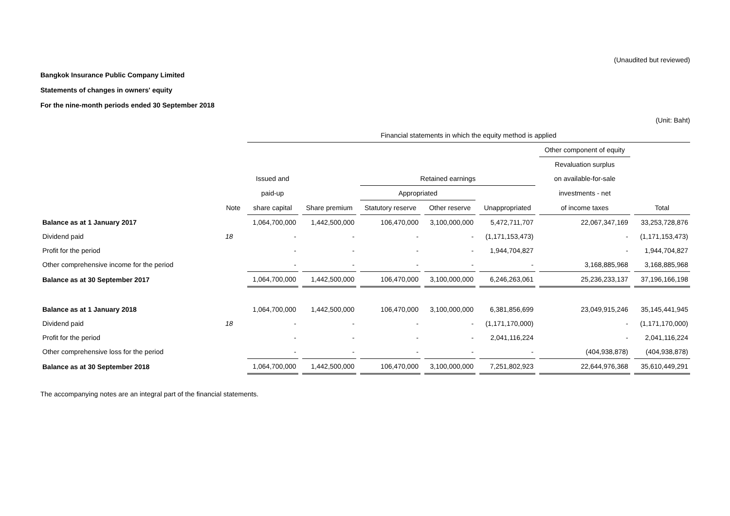(Unaudited but reviewed)
Bangkok Insurance Public Company Limited
Statements of changes in owners' equity
For the nine-month periods ended 30 September 2018
(Unit: Baht)
| | | Financial statements in which the equity method is applied | | | | | | |
| --- | --- | --- | --- | --- | --- | --- | --- | --- |
| | | | | | | | Other component of equity | |
| | | | | | | | Revaluation surplus | |
| | | Issued and | | Retained earnings | | | on available-for-sale | |
| | | paid-up | | Appropriated | | | investments - net | |
| | Note | share capital | Share premium | Statutory reserve | Other reserve | Unappropriated | of income taxes | Total |
| Balance as at 1 January 2017 | | 1,064,700,000 | 1,442,500,000 | 106,470,000 | 3,100,000,000 | 5,472,711,707 | 22,067,347,169 | 33,253,728,876 |
| Dividend paid | 18 | - | - | - | - | (1,171,153,473) | - | (1,171,153,473) |
| Profit for the period | | - | - | - | - | 1,944,704,827 | - | 1,944,704,827 |
| Other comprehensive income for the period | | - | - | - | - | - | 3,168,885,968 | 3,168,885,968 |
| Balance as at 30 September 2017 | | 1,064,700,000 | 1,442,500,000 | 106,470,000 | 3,100,000,000 | 6,246,263,061 | 25,236,233,137 | 37,196,166,198 |
| Balance as at 1 January 2018 | | 1,064,700,000 | 1,442,500,000 | 106,470,000 | 3,100,000,000 | 6,381,856,699 | 23,049,915,246 | 35,145,441,945 |
| Dividend paid | 18 | - | - | - | - | (1,171,170,000) | - | (1,171,170,000) |
| Profit for the period | | - | - | - | - | 2,041,116,224 | - | 2,041,116,224 |
| Other comprehensive loss for the period | | - | - | - | - | - | (404,938,878) | (404,938,878) |
| Balance as at 30 September 2018 | | 1,064,700,000 | 1,442,500,000 | 106,470,000 | 3,100,000,000 | 7,251,802,923 | 22,644,976,368 | 35,610,449,291 |
The accompanying notes are an integral part of the financial statements.